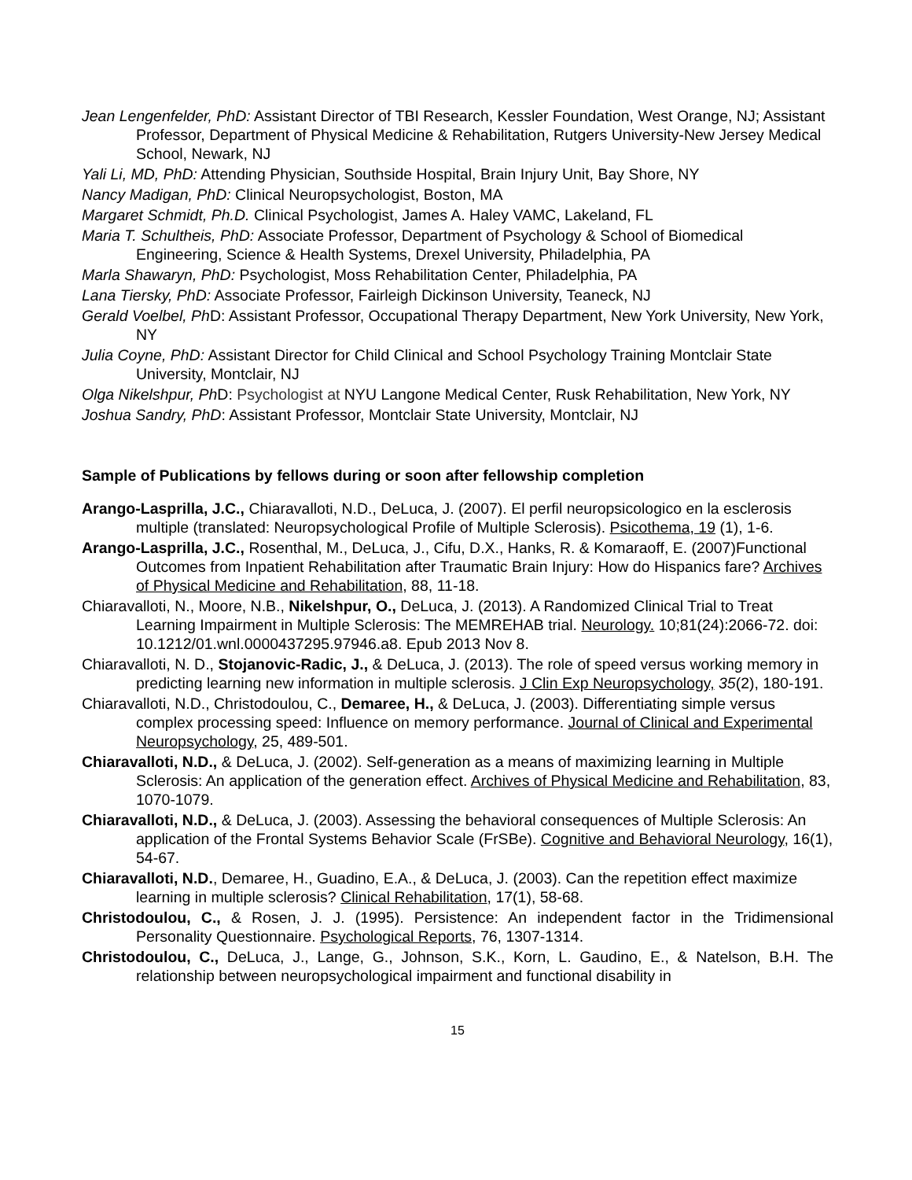Jean Lengenfelder, PhD: Assistant Director of TBI Research, Kessler Foundation, West Orange, NJ; Assistant Professor, Department of Physical Medicine & Rehabilitation, Rutgers University-New Jersey Medical School, Newark, NJ
Yali Li, MD, PhD: Attending Physician, Southside Hospital, Brain Injury Unit, Bay Shore, NY
Nancy Madigan, PhD: Clinical Neuropsychologist, Boston, MA
Margaret Schmidt, Ph.D. Clinical Psychologist, James A. Haley VAMC, Lakeland, FL
Maria T. Schultheis, PhD: Associate Professor, Department of Psychology & School of Biomedical Engineering, Science & Health Systems, Drexel University, Philadelphia, PA
Marla Shawaryn, PhD: Psychologist, Moss Rehabilitation Center, Philadelphia, PA
Lana Tiersky, PhD: Associate Professor, Fairleigh Dickinson University, Teaneck, NJ
Gerald Voelbel, Ph D: Assistant Professor, Occupational Therapy Department, New York University, New York, NY
Julia Coyne, PhD: Assistant Director for Child Clinical and School Psychology Training Montclair State University, Montclair, NJ
Olga Nikelshpur, Ph D: Psychologist at NYU Langone Medical Center, Rusk Rehabilitation, New York, NY
Joshua Sandry, PhD: Assistant Professor, Montclair State University, Montclair, NJ
Sample of Publications by fellows during or soon after fellowship completion
Arango-Lasprilla, J.C., Chiaravalloti, N.D., DeLuca, J. (2007). El perfil neuropsicologico en la esclerosis multiple (translated: Neuropsychological Profile of Multiple Sclerosis). Psicothema, 19 (1), 1-6.
Arango-Lasprilla, J.C., Rosenthal, M., DeLuca, J., Cifu, D.X., Hanks, R. & Komaraoff, E. (2007)Functional Outcomes from Inpatient Rehabilitation after Traumatic Brain Injury: How do Hispanics fare? Archives of Physical Medicine and Rehabilitation, 88, 11-18.
Chiaravalloti, N., Moore, N.B., Nikelshpur, O., DeLuca, J. (2013). A Randomized Clinical Trial to Treat Learning Impairment in Multiple Sclerosis: The MEMREHAB trial. Neurology. 10;81(24):2066-72. doi: 10.1212/01.wnl.0000437295.97946.a8. Epub 2013 Nov 8.
Chiaravalloti, N. D., Stojanovic-Radic, J., & DeLuca, J. (2013). The role of speed versus working memory in predicting learning new information in multiple sclerosis. J Clin Exp Neuropsychology, 35(2), 180-191.
Chiaravalloti, N.D., Christodoulou, C., Demaree, H., & DeLuca, J. (2003). Differentiating simple versus complex processing speed: Influence on memory performance. Journal of Clinical and Experimental Neuropsychology, 25, 489-501.
Chiaravalloti, N.D., & DeLuca, J. (2002). Self-generation as a means of maximizing learning in Multiple Sclerosis: An application of the generation effect. Archives of Physical Medicine and Rehabilitation, 83, 1070-1079.
Chiaravalloti, N.D., & DeLuca, J. (2003). Assessing the behavioral consequences of Multiple Sclerosis: An application of the Frontal Systems Behavior Scale (FrSBe). Cognitive and Behavioral Neurology, 16(1), 54-67.
Chiaravalloti, N.D., Demaree, H., Guadino, E.A., & DeLuca, J. (2003). Can the repetition effect maximize learning in multiple sclerosis? Clinical Rehabilitation, 17(1), 58-68.
Christodoulou, C., & Rosen, J. J. (1995). Persistence: An independent factor in the Tridimensional Personality Questionnaire. Psychological Reports, 76, 1307-1314.
Christodoulou, C., DeLuca, J., Lange, G., Johnson, S.K., Korn, L. Gaudino, E., & Natelson, B.H. The relationship between neuropsychological impairment and functional disability in
15